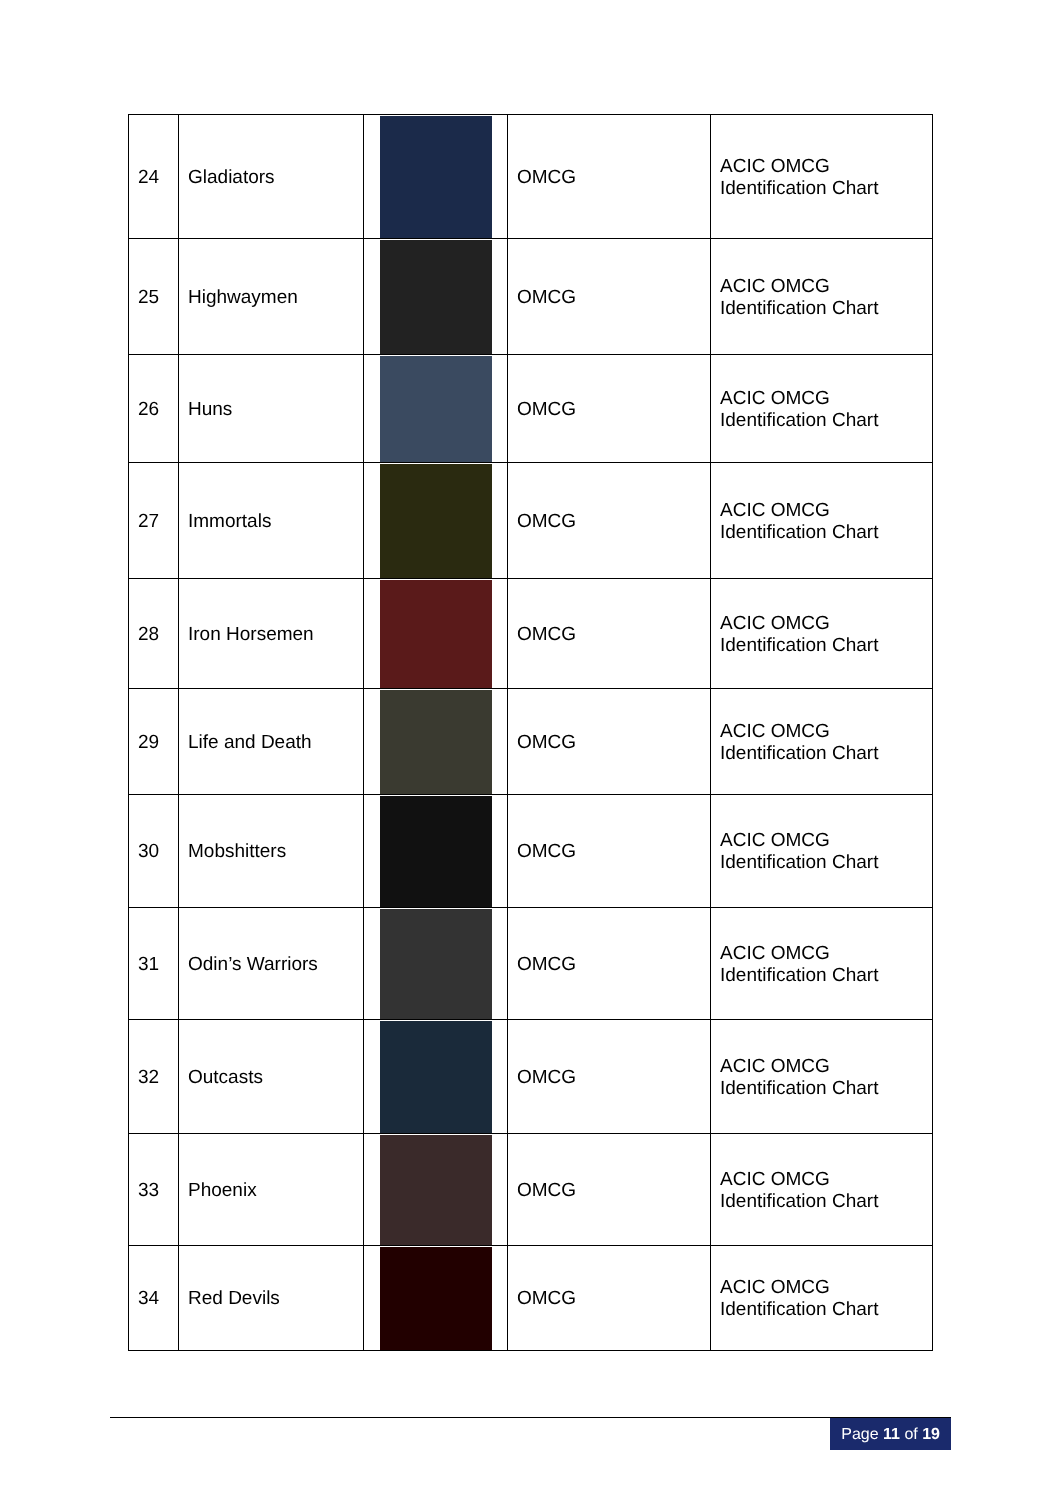| 24 | Gladiators | | OMCG | ACIC OMCG Identification Chart |
| 25 | Highwaymen | | OMCG | ACIC OMCG Identification Chart |
| 26 | Huns | | OMCG | ACIC OMCG Identification Chart |
| 27 | Immortals | | OMCG | ACIC OMCG Identification Chart |
| 28 | Iron Horsemen | | OMCG | ACIC OMCG Identification Chart |
| 29 | Life and Death | | OMCG | ACIC OMCG Identification Chart |
| 30 | Mobshitters | | OMCG | ACIC OMCG Identification Chart |
| 31 | Odin’s Warriors | | OMCG | ACIC OMCG Identification Chart |
| 32 | Outcasts | | OMCG | ACIC OMCG Identification Chart |
| 33 | Phoenix | | OMCG | ACIC OMCG Identification Chart |
| 34 | Red Devils | | OMCG | ACIC OMCG Identification Chart |
Page 11 of 19